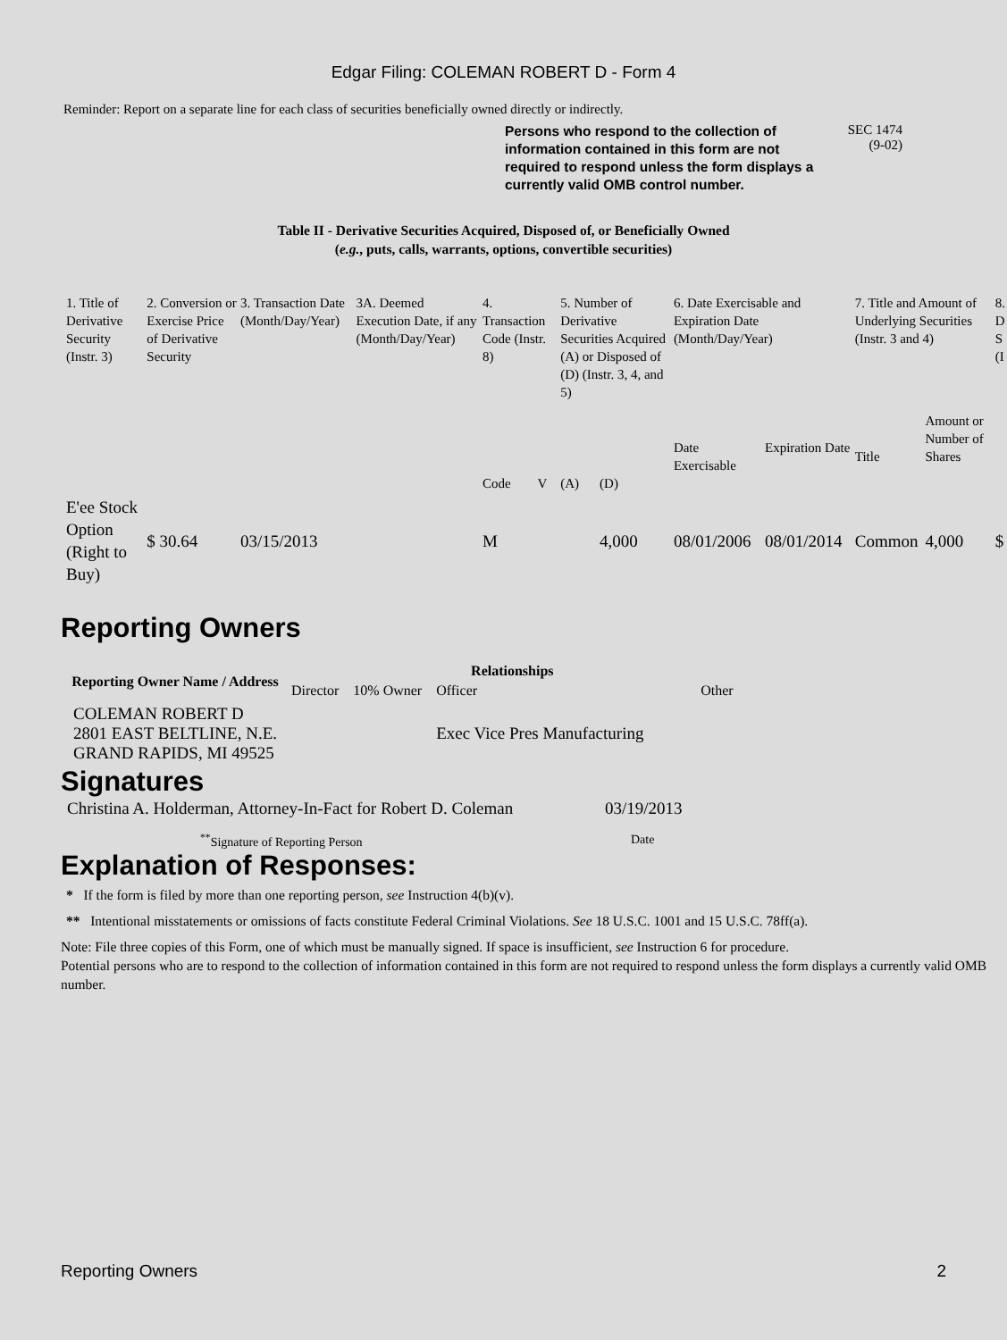Edgar Filing: COLEMAN ROBERT D - Form 4
Reminder: Report on a separate line for each class of securities beneficially owned directly or indirectly.
Persons who respond to the collection of information contained in this form are not required to respond unless the form displays a currently valid OMB control number.
SEC 1474
(9-02)
Table II - Derivative Securities Acquired, Disposed of, or Beneficially Owned
(e.g., puts, calls, warrants, options, convertible securities)
| 1. Title of Derivative Security (Instr. 3) | 2. Conversion or Exercise Price of Derivative Security | 3. Transaction Date (Month/Day/Year) | 3A. Deemed Execution Date, if any (Month/Day/Year) | 4. Transaction Code (Instr. 8) | | 5. Number of Derivative Securities Acquired (A) or Disposed of (D) (Instr. 3, 4, and 5) | | 6. Date Exercisable and Expiration Date (Month/Day/Year) | | 7. Title and Amount of Underlying Securities (Instr. 3 and 4) | | 8. D S (I |
| --- | --- | --- | --- | --- | --- | --- | --- | --- | --- | --- | --- | --- |
| | | | | Code | V | (A) | (D) | Date Exercisable | Expiration Date | Title | Amount or Number of Shares | |
| E'ee Stock Option (Right to Buy) | $ 30.64 | 03/15/2013 | | M | | | 4,000 | 08/01/2006 | 08/01/2014 | Common | 4,000 | $ |
Reporting Owners
| Reporting Owner Name / Address | Relationships | | | |
| --- | --- | --- | --- | --- |
| | Director | 10% Owner | Officer | Other |
| COLEMAN ROBERT D 2801 EAST BELTLINE, N.E. GRAND RAPIDS, MI 49525 | | | Exec Vice Pres Manufacturing | |
Signatures
| Christina A. Holderman, Attorney-In-Fact for Robert D. Coleman | 03/19/2013 |
| <sup>**</sup> Signature of Reporting Person | Date |
Explanation of Responses:
* If the form is filed by more than one reporting person, see Instruction 4(b)(v).
** Intentional misstatements or omissions of facts constitute Federal Criminal Violations. See 18 U.S.C. 1001 and 15 U.S.C. 78ff(a).
Note: File three copies of this Form, one of which must be manually signed. If space is insufficient, see Instruction 6 for procedure.
Potential persons who are to respond to the collection of information contained in this form are not required to respond unless the form displays a currently valid OMB number.
Reporting Owners 2